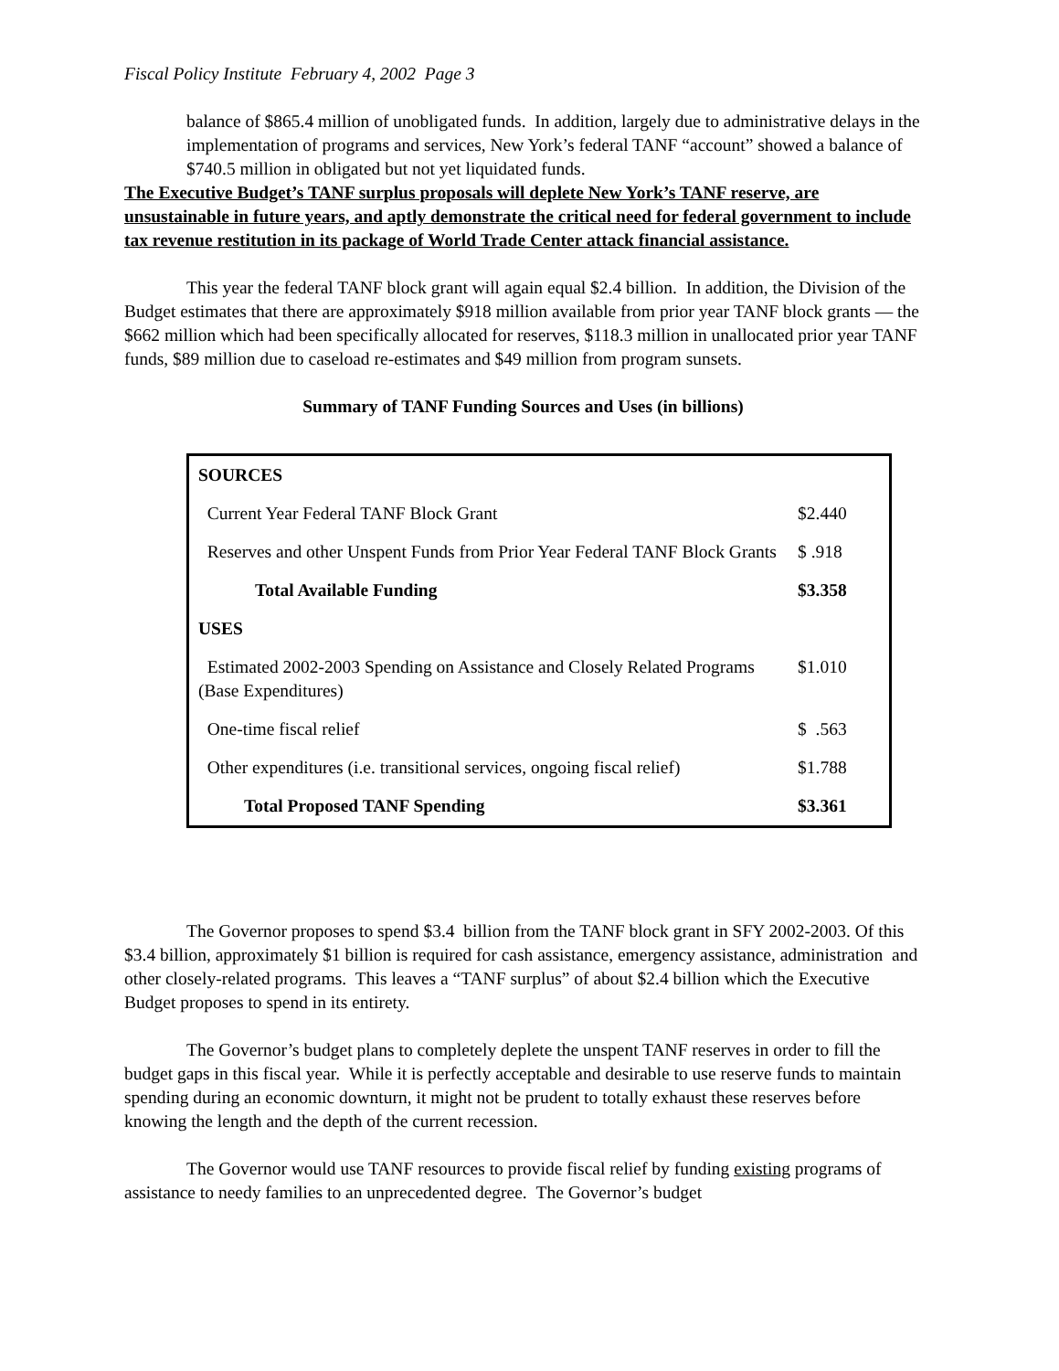Fiscal Policy Institute February 4, 2002 Page 3
balance of $865.4 million of unobligated funds. In addition, largely due to administrative delays in the implementation of programs and services, New York’s federal TANF “account” showed a balance of $740.5 million in obligated but not yet liquidated funds.
The Executive Budget’s TANF surplus proposals will deplete New York’s TANF reserve, are unsustainable in future years, and aptly demonstrate the critical need for federal government to include tax revenue restitution in its package of World Trade Center attack financial assistance.
This year the federal TANF block grant will again equal $2.4 billion. In addition, the Division of the Budget estimates that there are approximately $918 million available from prior year TANF block grants — the $662 million which had been specifically allocated for reserves, $118.3 million in unallocated prior year TANF funds, $89 million due to caseload re-estimates and $49 million from program sunsets.
Summary of TANF Funding Sources and Uses (in billions)
| SOURCES | |
| Current Year Federal TANF Block Grant | $2.440 |
| Reserves and other Unspent Funds from Prior Year Federal TANF Block Grants | $ .918 |
| Total Available Funding | $3.358 |
| USES | |
| Estimated 2002-2003 Spending on Assistance and Closely Related Programs (Base Expenditures) | $1.010 |
| One-time fiscal relief | $ .563 |
| Other expenditures (i.e. transitional services, ongoing fiscal relief) | $1.788 |
| Total Proposed TANF Spending | $3.361 |
The Governor proposes to spend $3.4 billion from the TANF block grant in SFY 2002-2003. Of this $3.4 billion, approximately $1 billion is required for cash assistance, emergency assistance, administration and other closely-related programs. This leaves a “TANF surplus” of about $2.4 billion which the Executive Budget proposes to spend in its entirety.
The Governor’s budget plans to completely deplete the unspent TANF reserves in order to fill the budget gaps in this fiscal year. While it is perfectly acceptable and desirable to use reserve funds to maintain spending during an economic downturn, it might not be prudent to totally exhaust these reserves before knowing the length and the depth of the current recession.
The Governor would use TANF resources to provide fiscal relief by funding existing programs of assistance to needy families to an unprecedented degree. The Governor’s budget